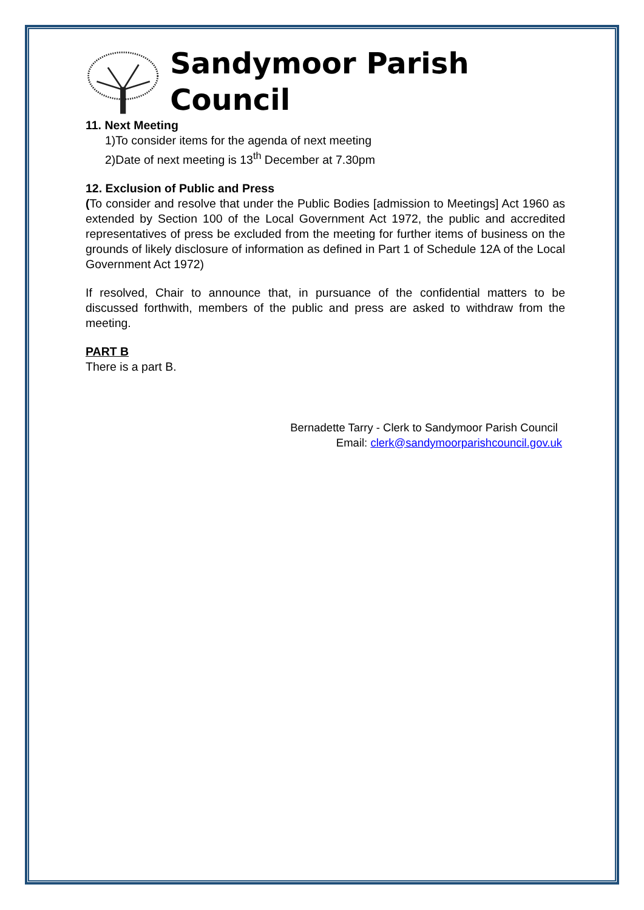Sandymoor Parish Council
11. Next Meeting
1)To consider items for the agenda of next meeting
2)Date of next meeting is 13<sup>th</sup> December at 7.30pm
12. Exclusion of Public and Press
(To consider and resolve that under the Public Bodies [admission to Meetings] Act 1960 as extended by Section 100 of the Local Government Act 1972, the public and accredited representatives of press be excluded from the meeting for further items of business on the grounds of likely disclosure of information as defined in Part 1 of Schedule 12A of the Local Government Act 1972)
If resolved, Chair to announce that, in pursuance of the confidential matters to be discussed forthwith, members of the public and press are asked to withdraw from the meeting.
PART B
There is a part B.
Bernadette Tarry - Clerk to Sandymoor Parish Council
Email: clerk@sandymoorparishcouncil.gov.uk